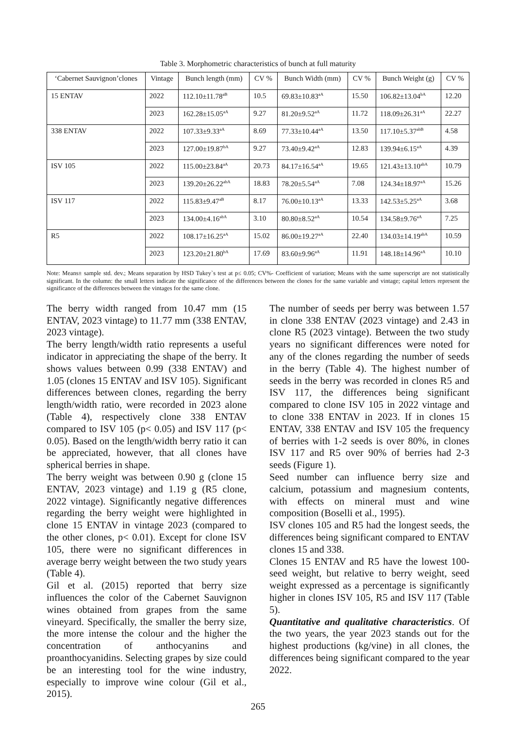Table 3. Morphometric characteristics of bunch at full maturity
| ‘Cabernet Sauvignon’clones | Vintage | Bunch length (mm) | CV % | Bunch Width (mm) | CV % | Bunch Weight (g) | CV % |
| --- | --- | --- | --- | --- | --- | --- | --- |
| 15 ENTAV | 2022 | 112.10±11.78<sup>aB</sup> | 10.5 | 69.83±10.83<sup>aA</sup> | 15.50 | 106.82±13.04<sup>bA</sup> | 12.20 |
| | 2023 | 162.28±15.05<sup>aA</sup> | 9.27 | 81.20±9.52<sup>aA</sup> | 11.72 | 118.09±26.31<sup>aA</sup> | 22.27 |
| 338 ENTAV | 2022 | 107.33±9.33<sup>aA</sup> | 8.69 | 77.33±10.44<sup>aA</sup> | 13.50 | 117.10±5.37<sup>abB</sup> | 4.58 |
| | 2023 | 127.00±19.87<sup>bA</sup> | 9.27 | 73.40±9.42<sup>aA</sup> | 12.83 | 139.94±6.15<sup>aA</sup> | 4.39 |
| ISV 105 | 2022 | 115.00±23.84<sup>aA</sup> | 20.73 | 84.17±16.54<sup>aA</sup> | 19.65 | 121.43±13.10<sup>abA</sup> | 10.79 |
| | 2023 | 139.20±26.22<sup>abA</sup> | 18.83 | 78.20±5.54<sup>aA</sup> | 7.08 | 124.34±18.97<sup>aA</sup> | 15.26 |
| ISV 117 | 2022 | 115.83±9.47<sup>aB</sup> | 8.17 | 76.00±10.13<sup>aA</sup> | 13.33 | 142.53±5.25<sup>aA</sup> | 3.68 |
| | 2023 | 134.00±4.16<sup>abA</sup> | 3.10 | 80.80±8.52<sup>aA</sup> | 10.54 | 134.58±9.76<sup>aA</sup> | 7.25 |
| R5 | 2022 | 108.17±16.25<sup>aA</sup> | 15.02 | 86.00±19.27<sup>aA</sup> | 22.40 | 134.03±14.19<sup>abA</sup> | 10.59 |
| | 2023 | 123.20±21.80<sup>bA</sup> | 17.69 | 83.60±9.96<sup>aA</sup> | 11.91 | 148.18±14.96<sup>aA</sup> | 10.10 |
Note: Means± sample std. dev.; Means separation by HSD Tukey`s test at p≤ 0.05; CV%- Coefficient of variation; Means with the same superscript are not statistically significant. In the column: the small letters indicate the significance of the differences between the clones for the same variable and vintage; capital letters represent the significance of the differences between the vintages for the same clone.
The berry width ranged from 10.47 mm (15 ENTAV, 2023 vintage) to 11.77 mm (338 ENTAV, 2023 vintage).
The berry length/width ratio represents a useful indicator in appreciating the shape of the berry. It shows values between 0.99 (338 ENTAV) and 1.05 (clones 15 ENTAV and ISV 105). Significant differences between clones, regarding the berry length/width ratio, were recorded in 2023 alone (Table 4), respectively clone 338 ENTAV compared to ISV 105 (p< 0.05) and ISV 117 (p< 0.05). Based on the length/width berry ratio it can be appreciated, however, that all clones have spherical berries in shape.
The berry weight was between 0.90 g (clone 15 ENTAV, 2023 vintage) and 1.19 g (R5 clone, 2022 vintage). Significantly negative differences regarding the berry weight were highlighted in clone 15 ENTAV in vintage 2023 (compared to the other clones, p< 0.01). Except for clone ISV 105, there were no significant differences in average berry weight between the two study years (Table 4).
Gil et al. (2015) reported that berry size influences the color of the Cabernet Sauvignon wines obtained from grapes from the same vineyard. Specifically, the smaller the berry size, the more intense the colour and the higher the concentration of anthocyanins and proanthocyanidins. Selecting grapes by size could be an interesting tool for the wine industry, especially to improve wine colour (Gil et al., 2015).
The number of seeds per berry was between 1.57 in clone 338 ENTAV (2023 vintage) and 2.43 in clone R5 (2023 vintage). Between the two study years no significant differences were noted for any of the clones regarding the number of seeds in the berry (Table 4). The highest number of seeds in the berry was recorded in clones R5 and ISV 117, the differences being significant compared to clone ISV 105 in 2022 vintage and to clone 338 ENTAV in 2023. If in clones 15 ENTAV, 338 ENTAV and ISV 105 the frequency of berries with 1-2 seeds is over 80%, in clones ISV 117 and R5 over 90% of berries had 2-3 seeds (Figure 1).
Seed number can influence berry size and calcium, potassium and magnesium contents, with effects on mineral must and wine composition (Boselli et al., 1995).
ISV clones 105 and R5 had the longest seeds, the differences being significant compared to ENTAV clones 15 and 338.
Clones 15 ENTAV and R5 have the lowest 100-seed weight, but relative to berry weight, seed weight expressed as a percentage is significantly higher in clones ISV 105, R5 and ISV 117 (Table 5).
Quantitative and qualitative characteristics. Of the two years, the year 2023 stands out for the highest productions (kg/vine) in all clones, the differences being significant compared to the year 2022.
265